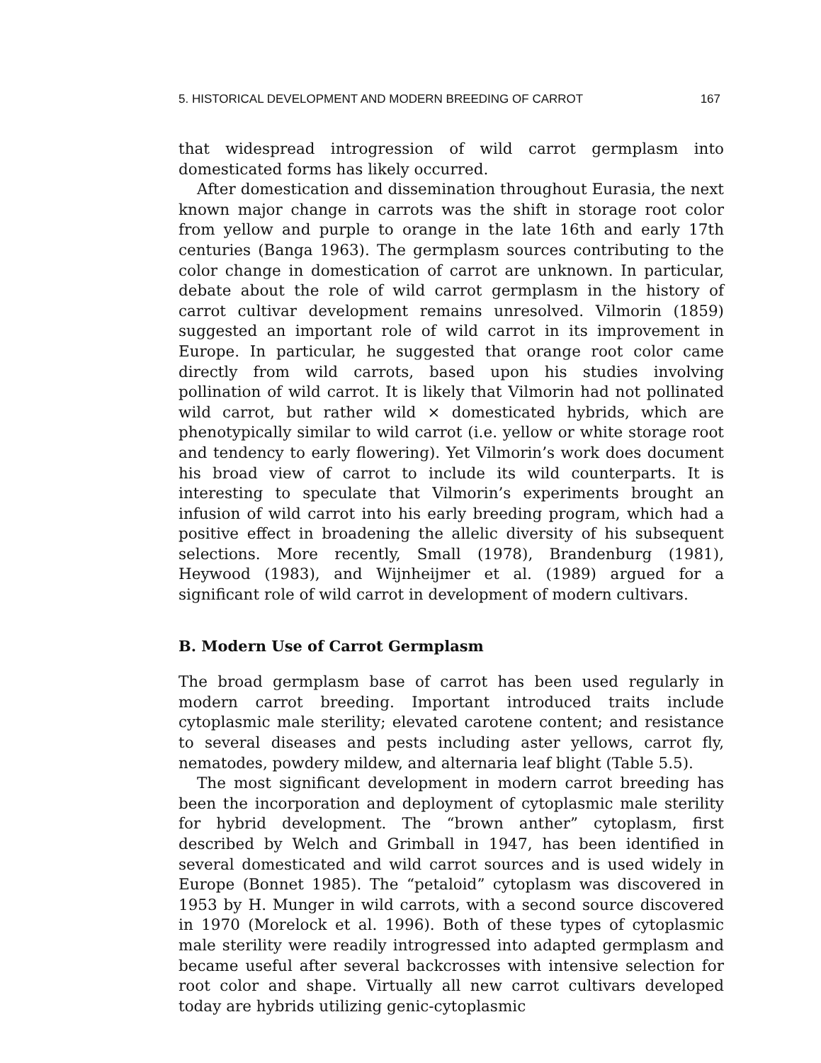5. HISTORICAL DEVELOPMENT AND MODERN BREEDING OF CARROT 167
that widespread introgression of wild carrot germplasm into domesticated forms has likely occurred.
After domestication and dissemination throughout Eurasia, the next known major change in carrots was the shift in storage root color from yellow and purple to orange in the late 16th and early 17th centuries (Banga 1963). The germplasm sources contributing to the color change in domestication of carrot are unknown. In particular, debate about the role of wild carrot germplasm in the history of carrot cultivar development remains unresolved. Vilmorin (1859) suggested an important role of wild carrot in its improvement in Europe. In particular, he suggested that orange root color came directly from wild carrots, based upon his studies involving pollination of wild carrot. It is likely that Vilmorin had not pollinated wild carrot, but rather wild × domesticated hybrids, which are phenotypically similar to wild carrot (i.e. yellow or white storage root and tendency to early flowering). Yet Vilmorin’s work does document his broad view of carrot to include its wild counterparts. It is interesting to speculate that Vilmorin’s experiments brought an infusion of wild carrot into his early breeding program, which had a positive effect in broadening the allelic diversity of his subsequent selections. More recently, Small (1978), Brandenburg (1981), Heywood (1983), and Wijnheijmer et al. (1989) argued for a significant role of wild carrot in development of modern cultivars.
B. Modern Use of Carrot Germplasm
The broad germplasm base of carrot has been used regularly in modern carrot breeding. Important introduced traits include cytoplasmic male sterility; elevated carotene content; and resistance to several diseases and pests including aster yellows, carrot fly, nematodes, powdery mildew, and alternaria leaf blight (Table 5.5).
The most significant development in modern carrot breeding has been the incorporation and deployment of cytoplasmic male sterility for hybrid development. The “brown anther” cytoplasm, first described by Welch and Grimball in 1947, has been identified in several domesticated and wild carrot sources and is used widely in Europe (Bonnet 1985). The “petaloid” cytoplasm was discovered in 1953 by H. Munger in wild carrots, with a second source discovered in 1970 (Morelock et al. 1996). Both of these types of cytoplasmic male sterility were readily introgressed into adapted germplasm and became useful after several backcrosses with intensive selection for root color and shape. Virtually all new carrot cultivars developed today are hybrids utilizing genic-cytoplasmic